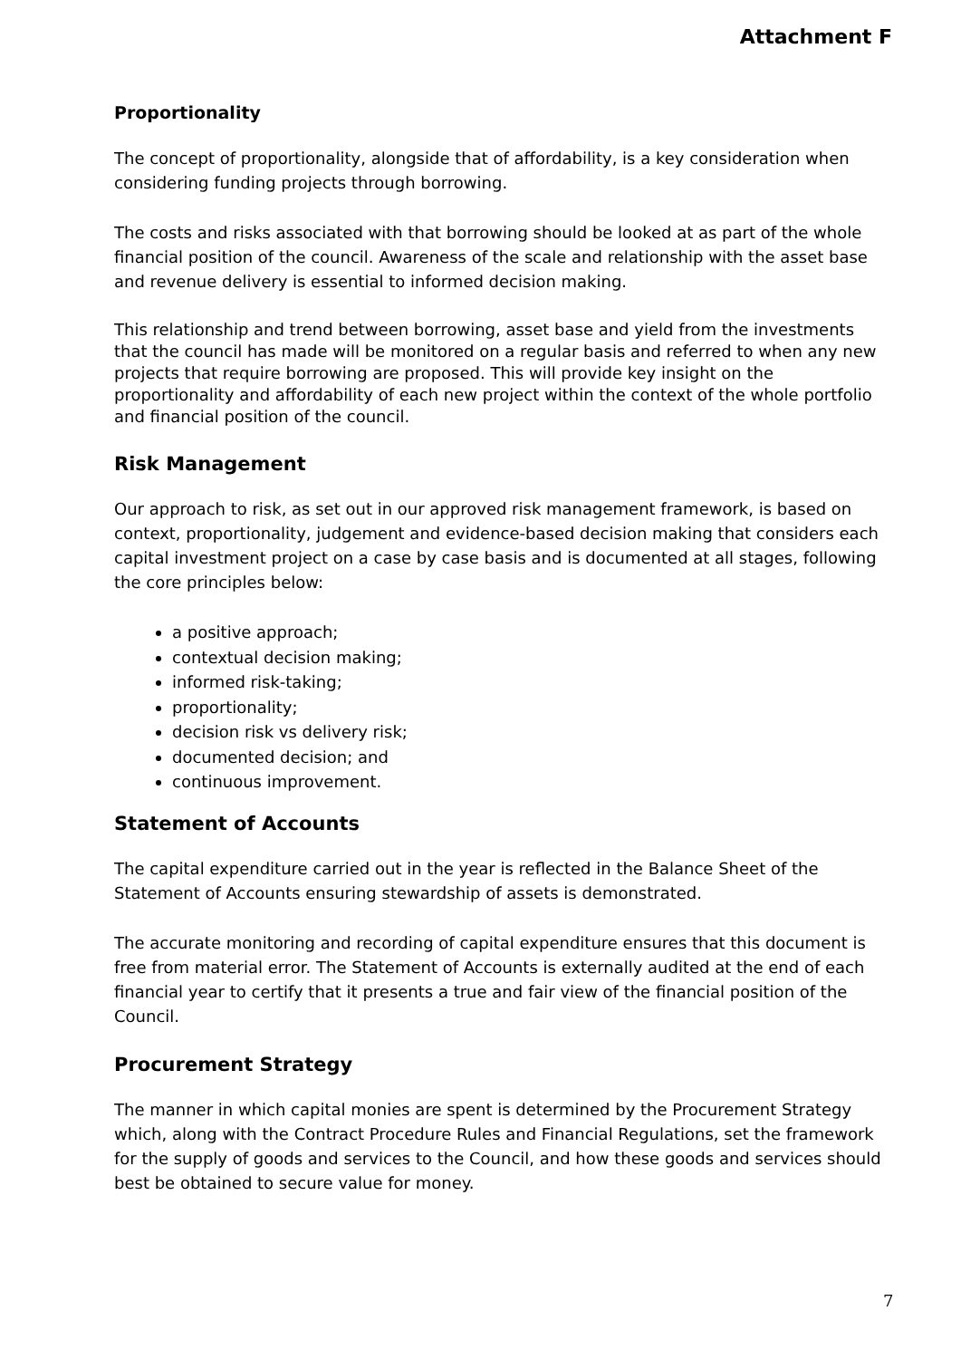Attachment F
Proportionality
The concept of proportionality, alongside that of affordability, is a key consideration when considering funding projects through borrowing.
The costs and risks associated with that borrowing should be looked at as part of the whole financial position of the council. Awareness of the scale and relationship with the asset base and revenue delivery is essential to informed decision making.
This relationship and trend between borrowing, asset base and yield from the investments that the council has made will be monitored on a regular basis and referred to when any new projects that require borrowing are proposed. This will provide key insight on the proportionality and affordability of each new project within the context of the whole portfolio and financial position of the council.
Risk Management
Our approach to risk, as set out in our approved risk management framework, is based on context, proportionality, judgement and evidence-based decision making that considers each capital investment project on a case by case basis and is documented at all stages, following the core principles below:
a positive approach;
contextual decision making;
informed risk-taking;
proportionality;
decision risk vs delivery risk;
documented decision; and
continuous improvement.
Statement of Accounts
The capital expenditure carried out in the year is reflected in the Balance Sheet of the Statement of Accounts ensuring stewardship of assets is demonstrated.
The accurate monitoring and recording of capital expenditure ensures that this document is free from material error. The Statement of Accounts is externally audited at the end of each financial year to certify that it presents a true and fair view of the financial position of the Council.
Procurement Strategy
The manner in which capital monies are spent is determined by the Procurement Strategy which, along with the Contract Procedure Rules and Financial Regulations, set the framework for the supply of goods and services to the Council, and how these goods and services should best be obtained to secure value for money.
7